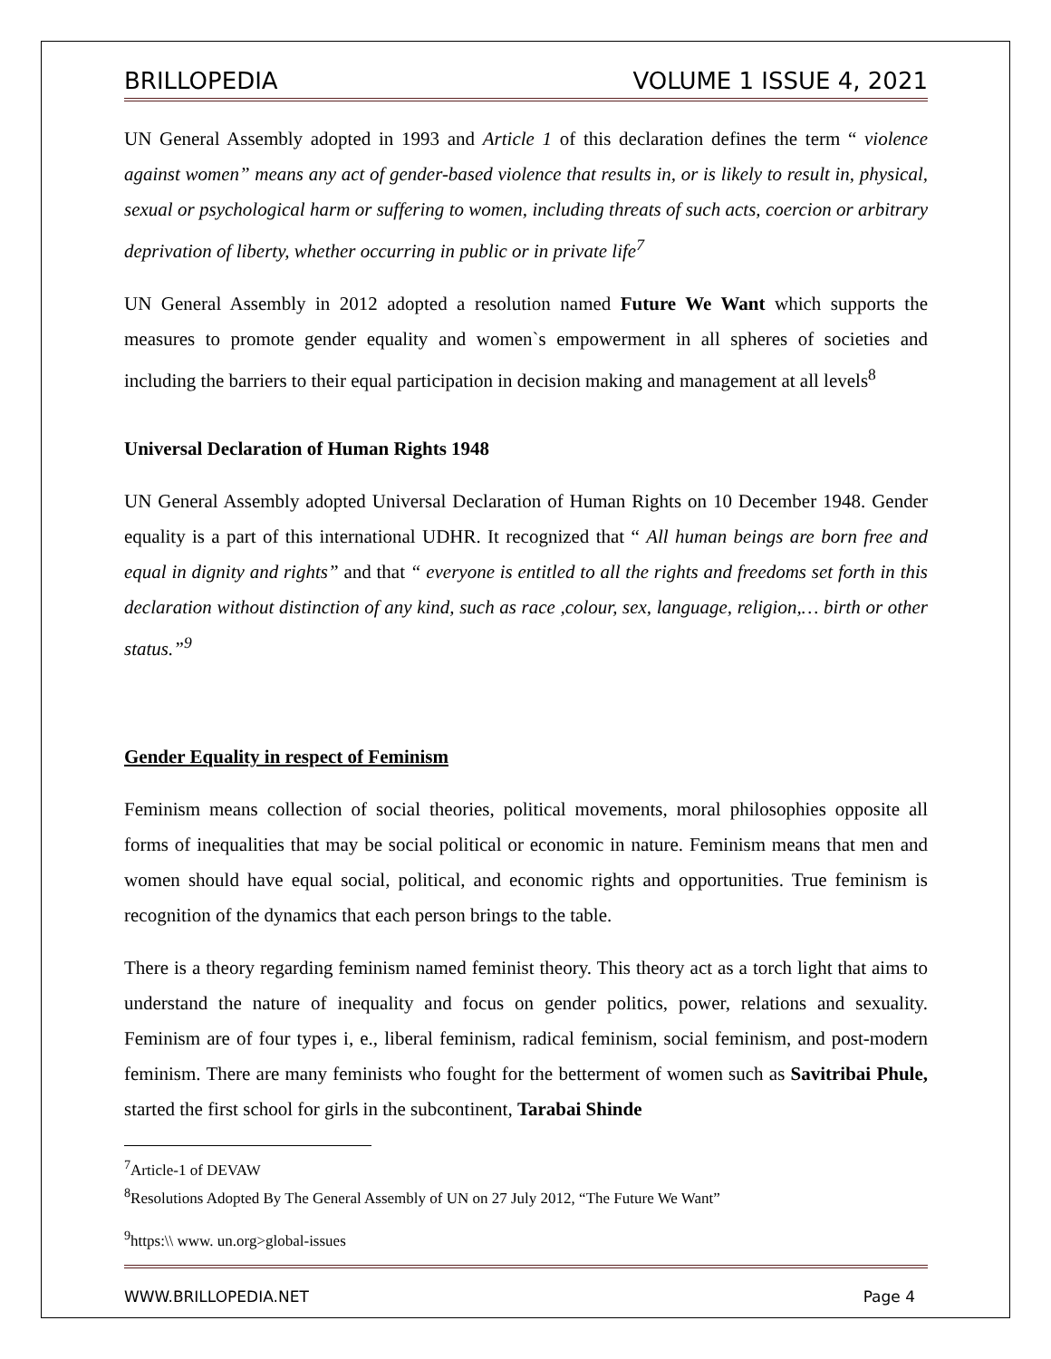BRILLOPEDIA VOLUME 1 ISSUE 4, 2021
UN General Assembly adopted in 1993 and Article 1 of this declaration defines the term “ violence against women” means any act of gender-based violence that results in, or is likely to result in, physical, sexual or psychological harm or suffering to women, including threats of such acts, coercion or arbitrary deprivation of liberty, whether occurring in public or in private life<sup>7</sup>
UN General Assembly in 2012 adopted a resolution named Future We Want which supports the measures to promote gender equality and women`s empowerment in all spheres of societies and including the barriers to their equal participation in decision making and management at all levels<sup>8</sup>
Universal Declaration of Human Rights 1948
UN General Assembly adopted Universal Declaration of Human Rights on 10 December 1948. Gender equality is a part of this international UDHR. It recognized that “ All human beings are born free and equal in dignity and rights” and that “ everyone is entitled to all the rights and freedoms set forth in this declaration without distinction of any kind, such as race ,colour, sex, language, religion,… birth or other status.”<sup>9</sup>
Gender Equality in respect of Feminism
Feminism means collection of social theories, political movements, moral philosophies opposite all forms of inequalities that may be social political or economic in nature. Feminism means that men and women should have equal social, political, and economic rights and opportunities. True feminism is recognition of the dynamics that each person brings to the table.
There is a theory regarding feminism named feminist theory. This theory act as a torch light that aims to understand the nature of inequality and focus on gender politics, power, relations and sexuality. Feminism are of four types i, e., liberal feminism, radical feminism, social feminism, and post-modern feminism. There are many feminists who fought for the betterment of women such as Savitribai Phule, started the first school for girls in the subcontinent, Tarabai Shinde
<sup>7</sup> Article-1 of DEVAW
<sup>8</sup> Resolutions Adopted By The General Assembly of UN on 27 July 2012, “The Future We Want”
<sup>9</sup> https:\\ www. un.org>global-issues
WWW.BRILLOPEDIA.NET Page 4